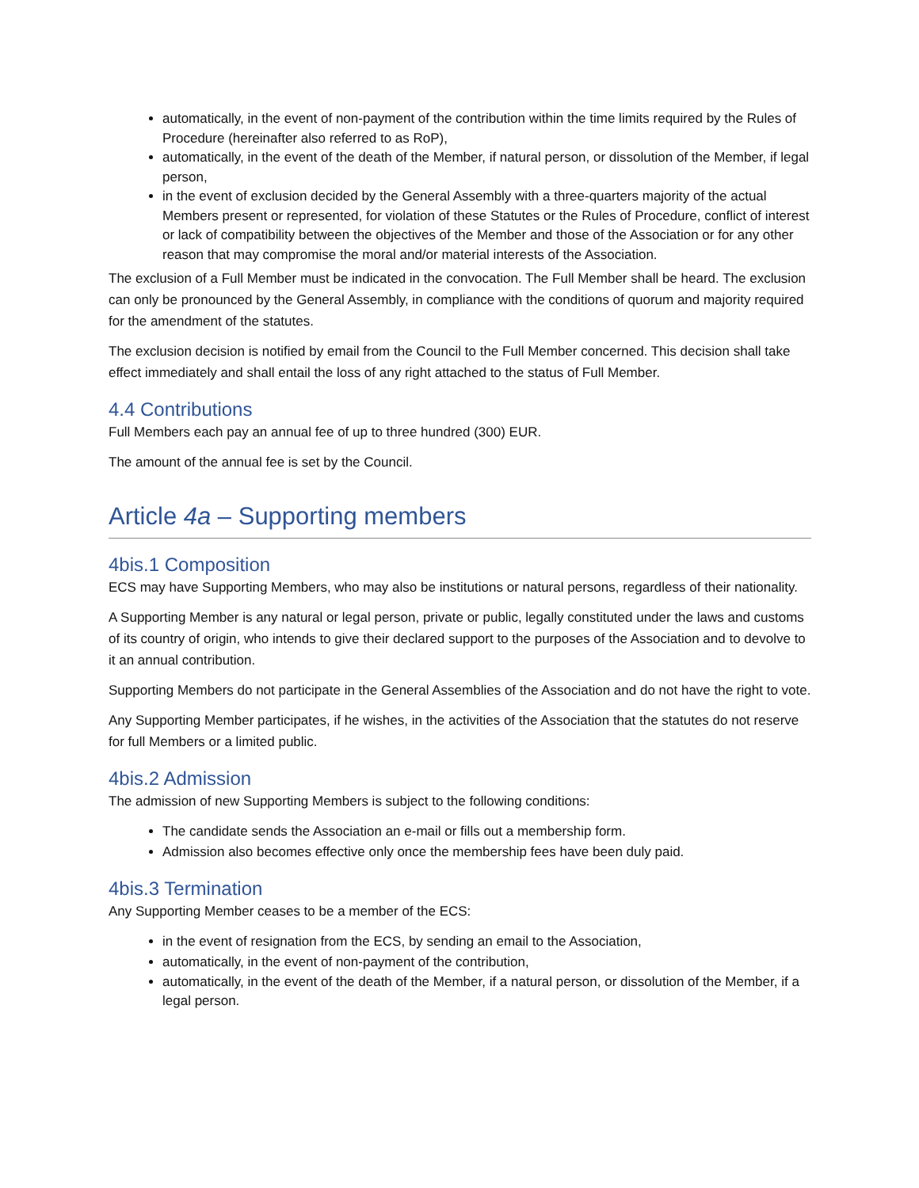automatically, in the event of non-payment of the contribution within the time limits required by the Rules of Procedure (hereinafter also referred to as RoP),
automatically, in the event of the death of the Member, if natural person, or dissolution of the Member, if legal person,
in the event of exclusion decided by the General Assembly with a three-quarters majority of the actual Members present or represented, for violation of these Statutes or the Rules of Procedure, conflict of interest or lack of compatibility between the objectives of the Member and those of the Association or for any other reason that may compromise the moral and/or material interests of the Association.
The exclusion of a Full Member must be indicated in the convocation. The Full Member shall be heard. The exclusion can only be pronounced by the General Assembly, in compliance with the conditions of quorum and majority required for the amendment of the statutes.
The exclusion decision is notified by email from the Council to the Full Member concerned. This decision shall take effect immediately and shall entail the loss of any right attached to the status of Full Member.
4.4 Contributions
Full Members each pay an annual fee of up to three hundred (300) EUR.
The amount of the annual fee is set by the Council.
Article 4a – Supporting members
4bis.1 Composition
ECS may have Supporting Members, who may also be institutions or natural persons, regardless of their nationality.
A Supporting Member is any natural or legal person, private or public, legally constituted under the laws and customs of its country of origin, who intends to give their declared support to the purposes of the Association and to devolve to it an annual contribution.
Supporting Members do not participate in the General Assemblies of the Association and do not have the right to vote.
Any Supporting Member participates, if he wishes, in the activities of the Association that the statutes do not reserve for full Members or a limited public.
4bis.2 Admission
The admission of new Supporting Members is subject to the following conditions:
The candidate sends the Association an e-mail or fills out a membership form.
Admission also becomes effective only once the membership fees have been duly paid.
4bis.3 Termination
Any Supporting Member ceases to be a member of the ECS:
in the event of resignation from the ECS, by sending an email to the Association,
automatically, in the event of non-payment of the contribution,
automatically, in the event of the death of the Member, if a natural person, or dissolution of the Member, if a legal person.